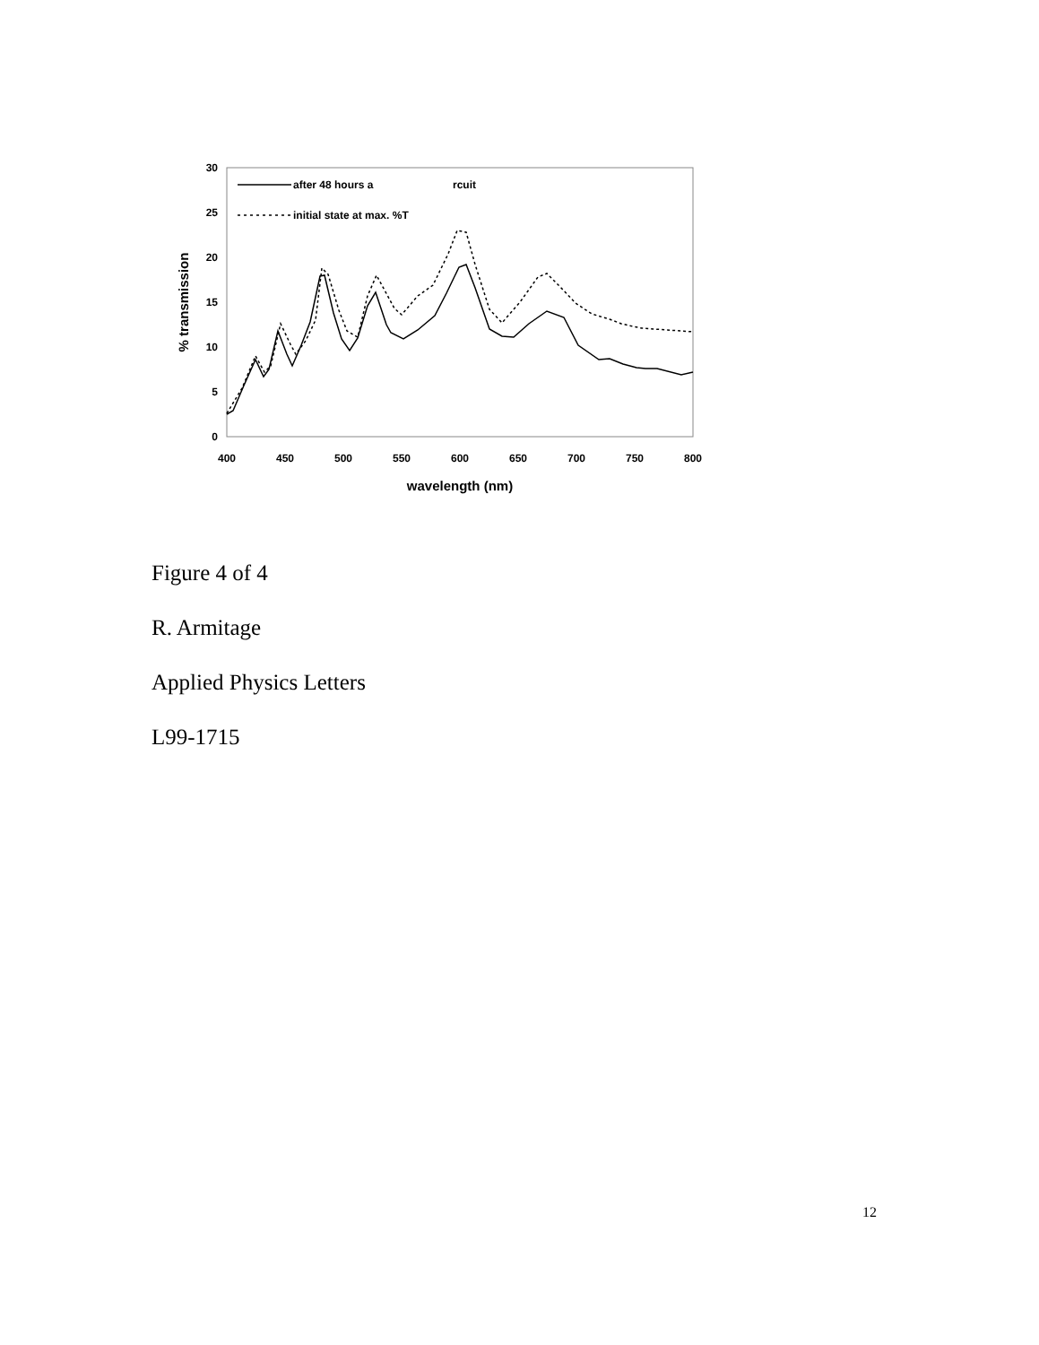30
25
20
15
10
5
0
400
450
500
550
600
650
700
750
800
wavelength (nm)
% transmission
after 48 hours a
rcuit
initial state at max. %T
Figure 4 of 4
R. Armitage
Applied Physics Letters
L99-1715
12